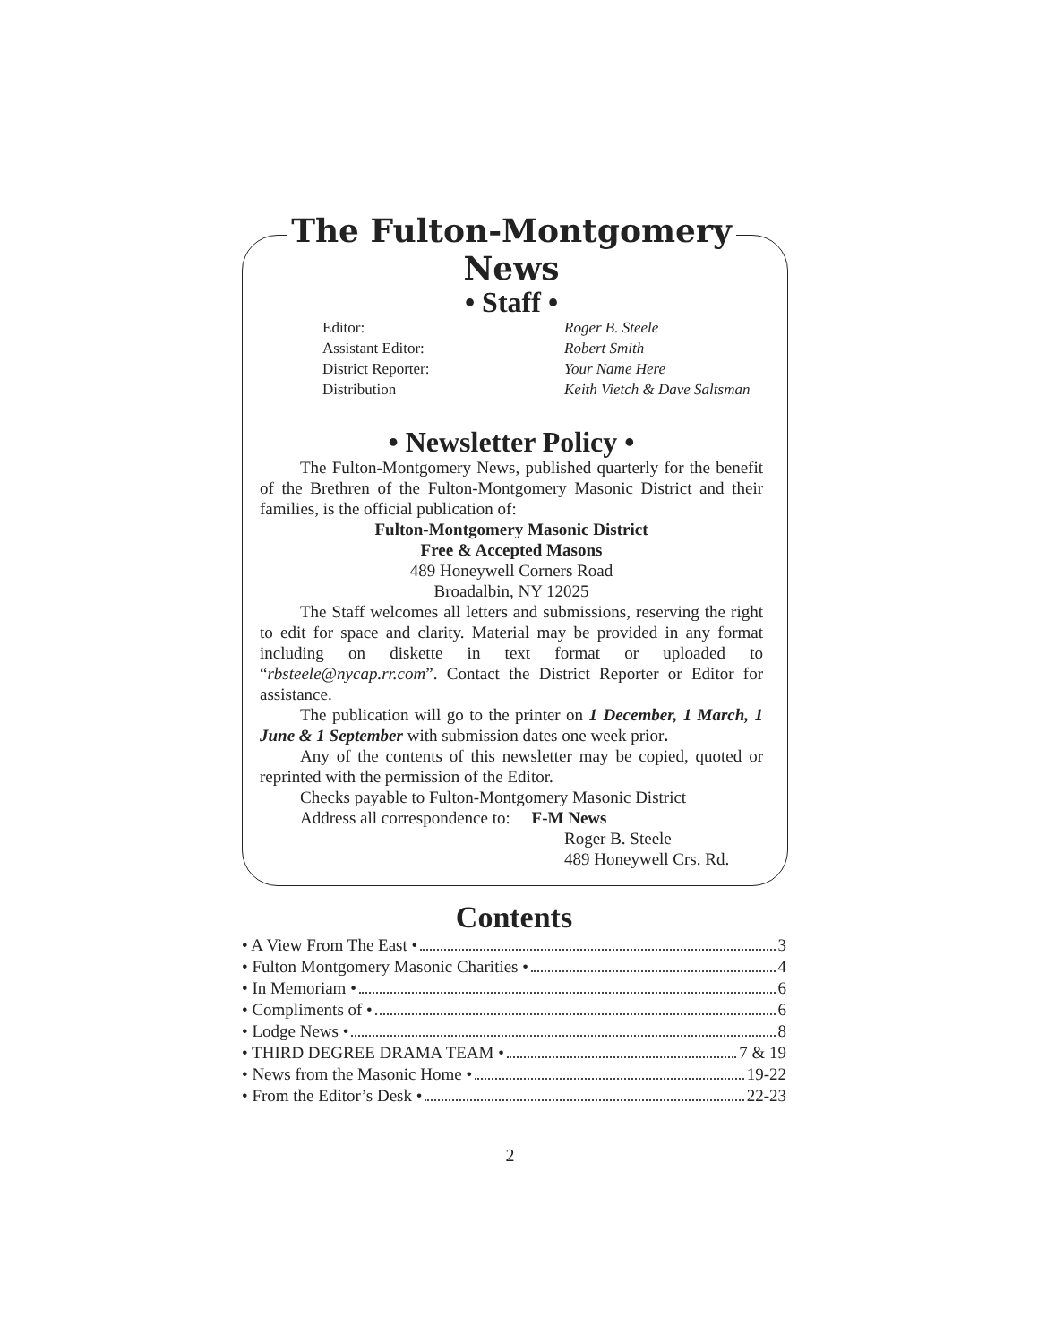The Fulton-Montgomery News
• Staff •
Editor: Roger B. Steele Assistant Editor: Robert Smith District Reporter: Your Name Here Distribution Keith Vietch & Dave Saltsman
• Newsletter Policy •
The Fulton-Montgomery News, published quarterly for the benefit of the Brethren of the Fulton-Montgomery Masonic District and their families, is the official publication of:
Fulton-Montgomery Masonic District
Free & Accepted Masons
489 Honeywell Corners Road
Broadalbin, NY 12025
The Staff welcomes all letters and submissions, reserving the right to edit for space and clarity. Material may be provided in any format including on diskette in text format or uploaded to “rbsteele@nycap.rr.com”. Contact the District Reporter or Editor for assistance.
The publication will go to the printer on 1 December, 1 March, 1 June & 1 September with submission dates one week prior.
Any of the contents of this newsletter may be copied, quoted or reprinted with the permission of the Editor.
Checks payable to Fulton-Montgomery Masonic District
Address all correspondence to: F-M News
Roger B. Steele
489 Honeywell Crs. Rd.
Contents
• A View From The East • 3
• Fulton Montgomery Masonic Charities • 4
• In Memoriam • 6
• Compliments of • 6
• Lodge News • 8
• THIRD DEGREE DRAMA TEAM • 7 & 19
• News from the Masonic Home • 19-22
• From the Editor’s Desk • 22-23
2